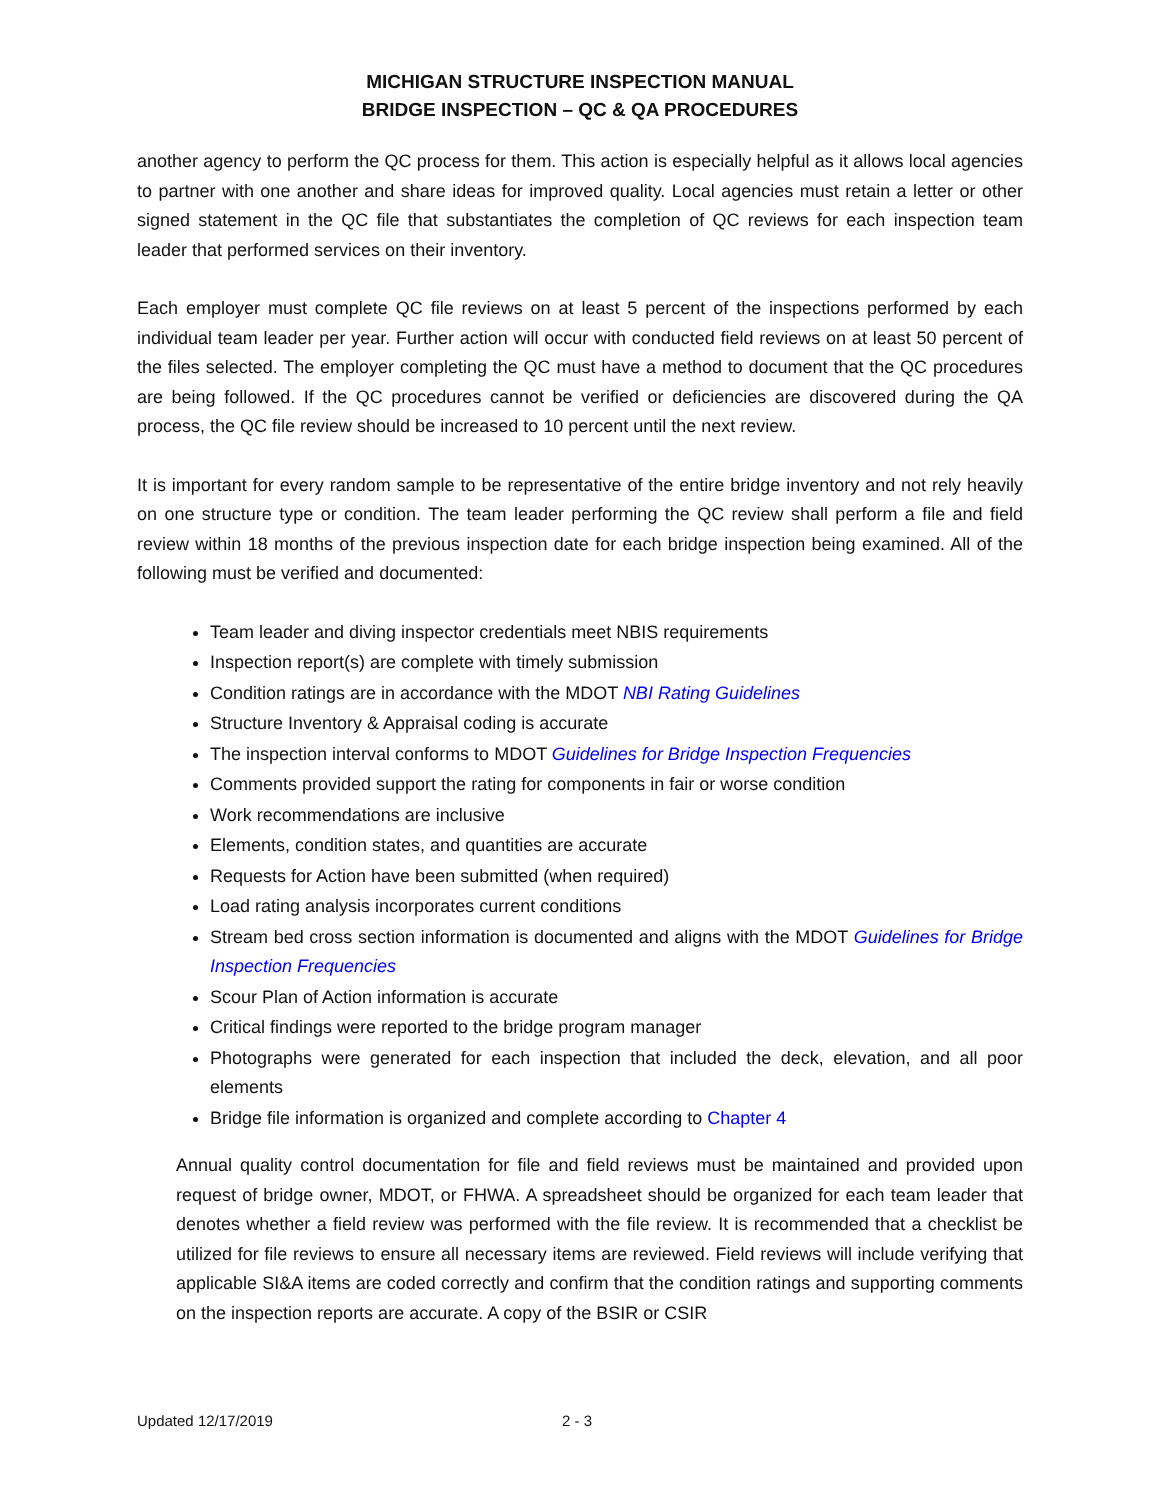MICHIGAN STRUCTURE INSPECTION MANUAL
BRIDGE INSPECTION – QC & QA PROCEDURES
another agency to perform the QC process for them. This action is especially helpful as it allows local agencies to partner with one another and share ideas for improved quality. Local agencies must retain a letter or other signed statement in the QC file that substantiates the completion of QC reviews for each inspection team leader that performed services on their inventory.
Each employer must complete QC file reviews on at least 5 percent of the inspections performed by each individual team leader per year. Further action will occur with conducted field reviews on at least 50 percent of the files selected. The employer completing the QC must have a method to document that the QC procedures are being followed. If the QC procedures cannot be verified or deficiencies are discovered during the QA process, the QC file review should be increased to 10 percent until the next review.
It is important for every random sample to be representative of the entire bridge inventory and not rely heavily on one structure type or condition. The team leader performing the QC review shall perform a file and field review within 18 months of the previous inspection date for each bridge inspection being examined. All of the following must be verified and documented:
Team leader and diving inspector credentials meet NBIS requirements
Inspection report(s) are complete with timely submission
Condition ratings are in accordance with the MDOT NBI Rating Guidelines
Structure Inventory & Appraisal coding is accurate
The inspection interval conforms to MDOT Guidelines for Bridge Inspection Frequencies
Comments provided support the rating for components in fair or worse condition
Work recommendations are inclusive
Elements, condition states, and quantities are accurate
Requests for Action have been submitted (when required)
Load rating analysis incorporates current conditions
Stream bed cross section information is documented and aligns with the MDOT Guidelines for Bridge Inspection Frequencies
Scour Plan of Action information is accurate
Critical findings were reported to the bridge program manager
Photographs were generated for each inspection that included the deck, elevation, and all poor elements
Bridge file information is organized and complete according to Chapter 4
Annual quality control documentation for file and field reviews must be maintained and provided upon request of bridge owner, MDOT, or FHWA. A spreadsheet should be organized for each team leader that denotes whether a field review was performed with the file review. It is recommended that a checklist be utilized for file reviews to ensure all necessary items are reviewed. Field reviews will include verifying that applicable SI&A items are coded correctly and confirm that the condition ratings and supporting comments on the inspection reports are accurate. A copy of the BSIR or CSIR
Updated 12/17/2019 2 - 3